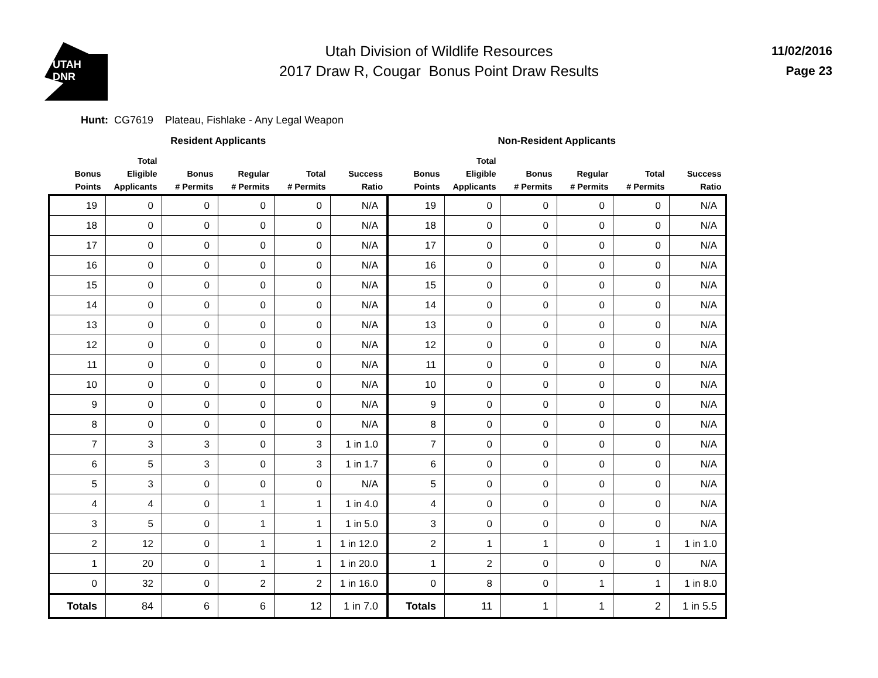UTAH
DNR
Utah Division of Wildlife Resources
2017 Draw R, Cougar Bonus Point Draw Results
11/02/2016
Page 23
Hunt: CG7619 Plateau, Fishlake - Any Legal Weapon
| Resident Applicants | | | | | | Non-Resident Applicants | | | | | |
| --- | --- | --- | --- | --- | --- | --- | --- | --- | --- | --- | --- |
| Bonus Points | Total Eligible Applicants | Bonus # Permits | Regular # Permits | Total # Permits | Success Ratio | Bonus Points | Total Eligible Applicants | Bonus # Permits | Regular # Permits | Total # Permits | Success Ratio |
| 19 | 0 | 0 | 0 | 0 | N/A | 19 | 0 | 0 | 0 | 0 | N/A |
| 18 | 0 | 0 | 0 | 0 | N/A | 18 | 0 | 0 | 0 | 0 | N/A |
| 17 | 0 | 0 | 0 | 0 | N/A | 17 | 0 | 0 | 0 | 0 | N/A |
| 16 | 0 | 0 | 0 | 0 | N/A | 16 | 0 | 0 | 0 | 0 | N/A |
| 15 | 0 | 0 | 0 | 0 | N/A | 15 | 0 | 0 | 0 | 0 | N/A |
| 14 | 0 | 0 | 0 | 0 | N/A | 14 | 0 | 0 | 0 | 0 | N/A |
| 13 | 0 | 0 | 0 | 0 | N/A | 13 | 0 | 0 | 0 | 0 | N/A |
| 12 | 0 | 0 | 0 | 0 | N/A | 12 | 0 | 0 | 0 | 0 | N/A |
| 11 | 0 | 0 | 0 | 0 | N/A | 11 | 0 | 0 | 0 | 0 | N/A |
| 10 | 0 | 0 | 0 | 0 | N/A | 10 | 0 | 0 | 0 | 0 | N/A |
| 9 | 0 | 0 | 0 | 0 | N/A | 9 | 0 | 0 | 0 | 0 | N/A |
| 8 | 0 | 0 | 0 | 0 | N/A | 8 | 0 | 0 | 0 | 0 | N/A |
| 7 | 3 | 3 | 0 | 3 | 1 in 1.0 | 7 | 0 | 0 | 0 | 0 | N/A |
| 6 | 5 | 3 | 0 | 3 | 1 in 1.7 | 6 | 0 | 0 | 0 | 0 | N/A |
| 5 | 3 | 0 | 0 | 0 | N/A | 5 | 0 | 0 | 0 | 0 | N/A |
| 4 | 4 | 0 | 1 | 1 | 1 in 4.0 | 4 | 0 | 0 | 0 | 0 | N/A |
| 3 | 5 | 0 | 1 | 1 | 1 in 5.0 | 3 | 0 | 0 | 0 | 0 | N/A |
| 2 | 12 | 0 | 1 | 1 | 1 in 12.0 | 2 | 1 | 1 | 0 | 1 | 1 in 1.0 |
| 1 | 20 | 0 | 1 | 1 | 1 in 20.0 | 1 | 2 | 0 | 0 | 0 | N/A |
| 0 | 32 | 0 | 2 | 2 | 1 in 16.0 | 0 | 8 | 0 | 1 | 1 | 1 in 8.0 |
| Totals | 84 | 6 | 6 | 12 | 1 in 7.0 | Totals | 11 | 1 | 1 | 2 | 1 in 5.5 |